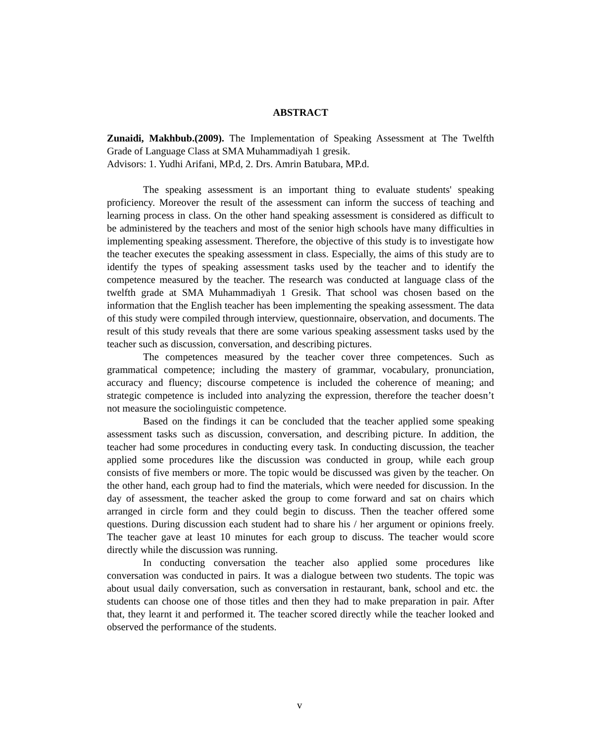ABSTRACT
Zunaidi, Makhbub.(2009). The Implementation of Speaking Assessment at The Twelfth Grade of Language Class at SMA Muhammadiyah 1 gresik.
Advisors: 1. Yudhi Arifani, MP.d, 2. Drs. Amrin Batubara, MP.d.
The speaking assessment is an important thing to evaluate students' speaking proficiency. Moreover the result of the assessment can inform the success of teaching and learning process in class. On the other hand speaking assessment is considered as difficult to be administered by the teachers and most of the senior high schools have many difficulties in implementing speaking assessment. Therefore, the objective of this study is to investigate how the teacher executes the speaking assessment in class. Especially, the aims of this study are to identify the types of speaking assessment tasks used by the teacher and to identify the competence measured by the teacher. The research was conducted at language class of the twelfth grade at SMA Muhammadiyah 1 Gresik. That school was chosen based on the information that the English teacher has been implementing the speaking assessment. The data of this study were compiled through interview, questionnaire, observation, and documents. The result of this study reveals that there are some various speaking assessment tasks used by the teacher such as discussion, conversation, and describing pictures.
The competences measured by the teacher cover three competences. Such as grammatical competence; including the mastery of grammar, vocabulary, pronunciation, accuracy and fluency; discourse competence is included the coherence of meaning; and strategic competence is included into analyzing the expression, therefore the teacher doesn’t not measure the sociolinguistic competence.
Based on the findings it can be concluded that the teacher applied some speaking assessment tasks such as discussion, conversation, and describing picture. In addition, the teacher had some procedures in conducting every task. In conducting discussion, the teacher applied some procedures like the discussion was conducted in group, while each group consists of five members or more. The topic would be discussed was given by the teacher. On the other hand, each group had to find the materials, which were needed for discussion. In the day of assessment, the teacher asked the group to come forward and sat on chairs which arranged in circle form and they could begin to discuss. Then the teacher offered some questions. During discussion each student had to share his / her argument or opinions freely. The teacher gave at least 10 minutes for each group to discuss. The teacher would score directly while the discussion was running.
In conducting conversation the teacher also applied some procedures like conversation was conducted in pairs. It was a dialogue between two students. The topic was about usual daily conversation, such as conversation in restaurant, bank, school and etc. the students can choose one of those titles and then they had to make preparation in pair. After that, they learnt it and performed it. The teacher scored directly while the teacher looked and observed the performance of the students.
v